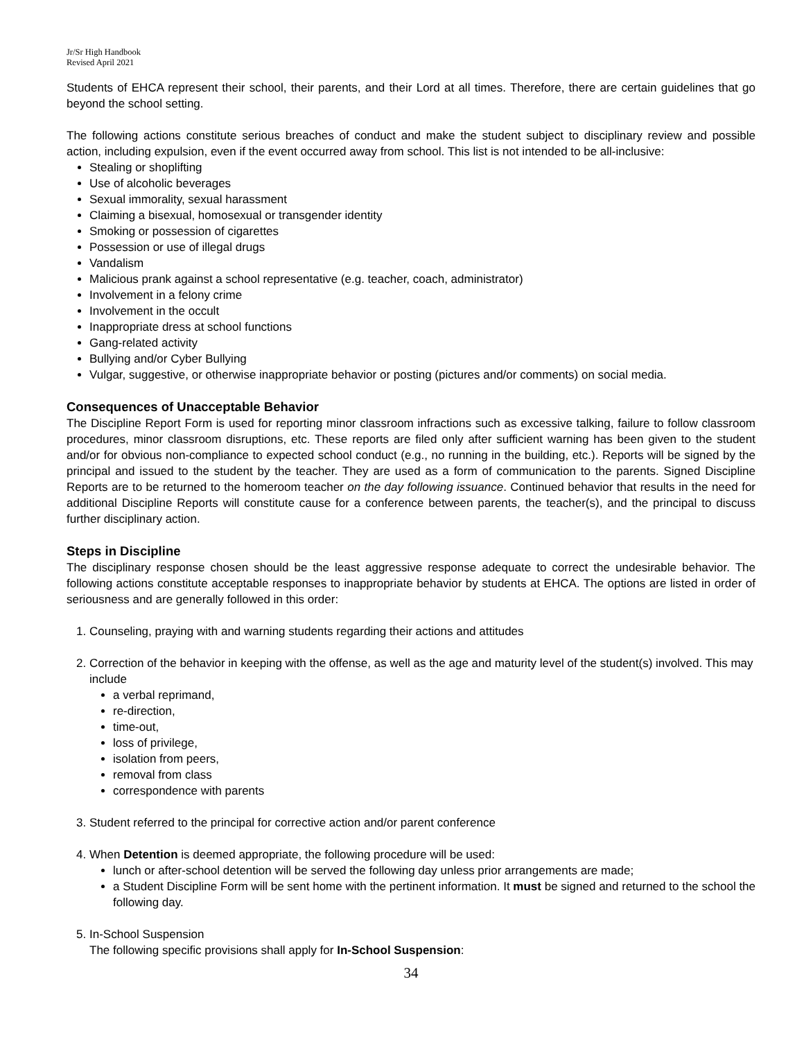Jr/Sr High Handbook
Revised April 2021
Students of EHCA represent their school, their parents, and their Lord at all times. Therefore, there are certain guidelines that go beyond the school setting.
The following actions constitute serious breaches of conduct and make the student subject to disciplinary review and possible action, including expulsion, even if the event occurred away from school. This list is not intended to be all-inclusive:
Stealing or shoplifting
Use of alcoholic beverages
Sexual immorality, sexual harassment
Claiming a bisexual, homosexual or transgender identity
Smoking or possession of cigarettes
Possession or use of illegal drugs
Vandalism
Malicious prank against a school representative (e.g. teacher, coach, administrator)
Involvement in a felony crime
Involvement in the occult
Inappropriate dress at school functions
Gang-related activity
Bullying and/or Cyber Bullying
Vulgar, suggestive, or otherwise inappropriate behavior or posting (pictures and/or comments) on social media.
Consequences of Unacceptable Behavior
The Discipline Report Form is used for reporting minor classroom infractions such as excessive talking, failure to follow classroom procedures, minor classroom disruptions, etc. These reports are filed only after sufficient warning has been given to the student and/or for obvious non-compliance to expected school conduct (e.g., no running in the building, etc.). Reports will be signed by the principal and issued to the student by the teacher. They are used as a form of communication to the parents. Signed Discipline Reports are to be returned to the homeroom teacher on the day following issuance. Continued behavior that results in the need for additional Discipline Reports will constitute cause for a conference between parents, the teacher(s), and the principal to discuss further disciplinary action.
Steps in Discipline
The disciplinary response chosen should be the least aggressive response adequate to correct the undesirable behavior. The following actions constitute acceptable responses to inappropriate behavior by students at EHCA. The options are listed in order of seriousness and are generally followed in this order:
1. Counseling, praying with and warning students regarding their actions and attitudes
2. Correction of the behavior in keeping with the offense, as well as the age and maturity level of the student(s) involved. This may include
a verbal reprimand,
re-direction,
time-out,
loss of privilege,
isolation from peers,
removal from class
correspondence with parents
3. Student referred to the principal for corrective action and/or parent conference
4. When Detention is deemed appropriate, the following procedure will be used:
lunch or after-school detention will be served the following day unless prior arrangements are made;
a Student Discipline Form will be sent home with the pertinent information. It must be signed and returned to the school the following day.
5. In-School Suspension
The following specific provisions shall apply for In-School Suspension:
34